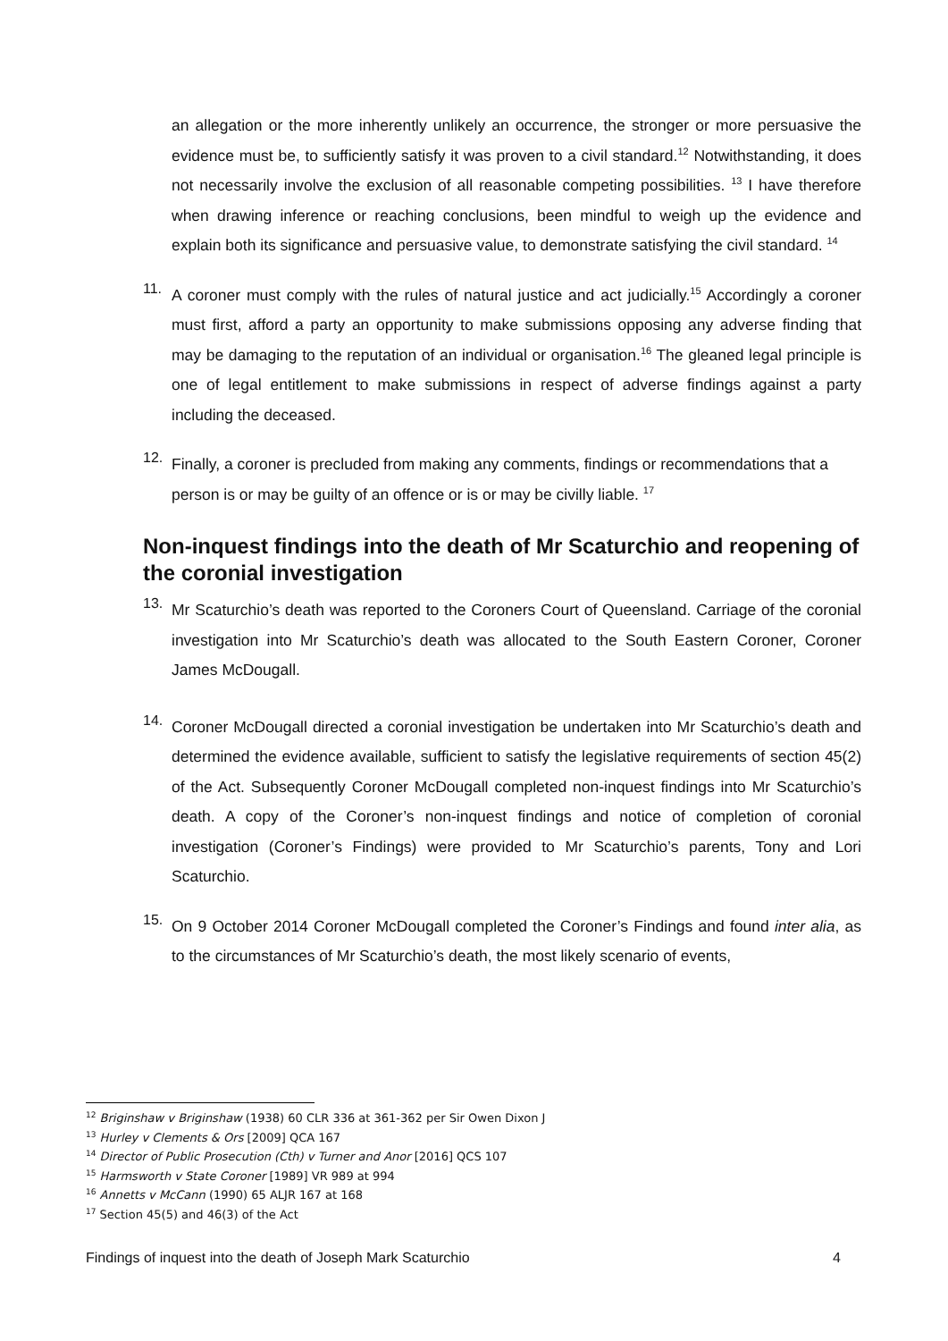an allegation or the more inherently unlikely an occurrence, the stronger or more persuasive the evidence must be, to sufficiently satisfy it was proven to a civil standard.<sup>12</sup> Notwithstanding, it does not necessarily involve the exclusion of all reasonable competing possibilities. <sup>13</sup> I have therefore when drawing inference or reaching conclusions, been mindful to weigh up the evidence and explain both its significance and persuasive value, to demonstrate satisfying the civil standard. <sup>14</sup>
11.
A coroner must comply with the rules of natural justice and act judicially.<sup>15</sup> Accordingly a coroner must first, afford a party an opportunity to make submissions opposing any adverse finding that may be damaging to the reputation of an individual or organisation.<sup>16</sup> The gleaned legal principle is one of legal entitlement to make submissions in respect of adverse findings against a party including the deceased.
12.
Finally, a coroner is precluded from making any comments, findings or recommendations that a person is or may be guilty of an offence or is or may be civilly liable. <sup>17</sup>
Non-inquest findings into the death of Mr Scaturchio and reopening of the coronial investigation
13.
Mr Scaturchio’s death was reported to the Coroners Court of Queensland. Carriage of the coronial investigation into Mr Scaturchio’s death was allocated to the South Eastern Coroner, Coroner James McDougall.
14.
Coroner McDougall directed a coronial investigation be undertaken into Mr Scaturchio’s death and determined the evidence available, sufficient to satisfy the legislative requirements of section 45(2) of the Act. Subsequently Coroner McDougall completed non-inquest findings into Mr Scaturchio’s death. A copy of the Coroner’s non-inquest findings and notice of completion of coronial investigation (Coroner’s Findings) were provided to Mr Scaturchio’s parents, Tony and Lori Scaturchio.
15.
On 9 October 2014 Coroner McDougall completed the Coroner’s Findings and found inter alia, as to the circumstances of Mr Scaturchio’s death, the most likely scenario of events,
<sup>12</sup> Briginshaw v Briginshaw (1938) 60 CLR 336 at 361-362 per Sir Owen Dixon J
<sup>13</sup> Hurley v Clements & Ors [2009] QCA 167
<sup>14</sup> Director of Public Prosecution (Cth) v Turner and Anor [2016] QCS 107
<sup>15</sup> Harmsworth v State Coroner [1989] VR 989 at 994
<sup>16</sup> Annetts v McCann (1990) 65 ALJR 167 at 168
<sup>17</sup> Section 45(5) and 46(3) of the Act
Findings of inquest into the death of Joseph Mark Scaturchio 4